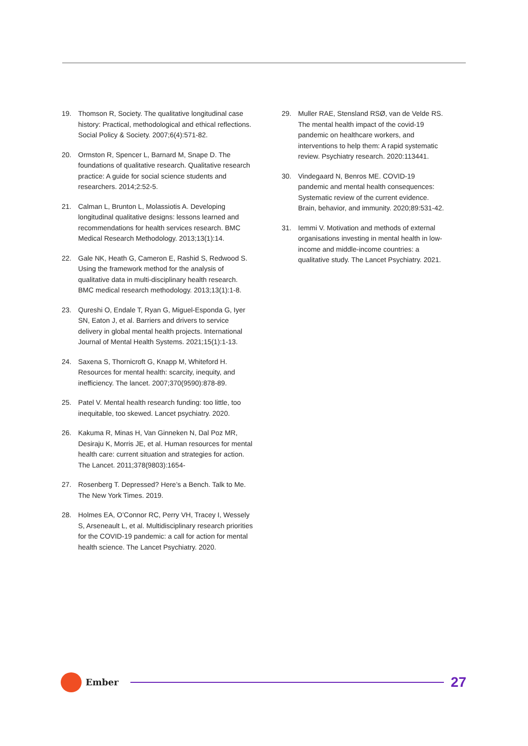19. Thomson R, Society. The qualitative longitudinal case history: Practical, methodological and ethical reflections. Social Policy & Society. 2007;6(4):571-82.
20. Ormston R, Spencer L, Barnard M, Snape D. The foundations of qualitative research. Qualitative research practice: A guide for social science students and researchers. 2014;2:52-5.
21. Calman L, Brunton L, Molassiotis A. Developing longitudinal qualitative designs: lessons learned and recommendations for health services research. BMC Medical Research Methodology. 2013;13(1):14.
22. Gale NK, Heath G, Cameron E, Rashid S, Redwood S. Using the framework method for the analysis of qualitative data in multi-disciplinary health research. BMC medical research methodology. 2013;13(1):1-8.
23. Qureshi O, Endale T, Ryan G, Miguel-Esponda G, Iyer SN, Eaton J, et al. Barriers and drivers to service delivery in global mental health projects. International Journal of Mental Health Systems. 2021;15(1):1-13.
24. Saxena S, Thornicroft G, Knapp M, Whiteford H. Resources for mental health: scarcity, inequity, and inefficiency. The lancet. 2007;370(9590):878-89.
25. Patel V. Mental health research funding: too little, too inequitable, too skewed. Lancet psychiatry. 2020.
26. Kakuma R, Minas H, Van Ginneken N, Dal Poz MR, Desiraju K, Morris JE, et al. Human resources for mental health care: current situation and strategies for action. The Lancet. 2011;378(9803):1654-
27. Rosenberg T. Depressed? Here’s a Bench. Talk to Me. The New York Times. 2019.
28. Holmes EA, O’Connor RC, Perry VH, Tracey I, Wessely S, Arseneault L, et al. Multidisciplinary research priorities for the COVID-19 pandemic: a call for action for mental health science. The Lancet Psychiatry. 2020.
29. Muller RAE, Stensland RSØ, van de Velde RS. The mental health impact of the covid-19 pandemic on healthcare workers, and interventions to help them: A rapid systematic review. Psychiatry research. 2020:113441.
30. Vindegaard N, Benros ME. COVID-19 pandemic and mental health consequences: Systematic review of the current evidence. Brain, behavior, and immunity. 2020;89:531-42.
31. Iemmi V. Motivation and methods of external organisations investing in mental health in low-income and middle-income countries: a qualitative study. The Lancet Psychiatry. 2021.
Ember
27